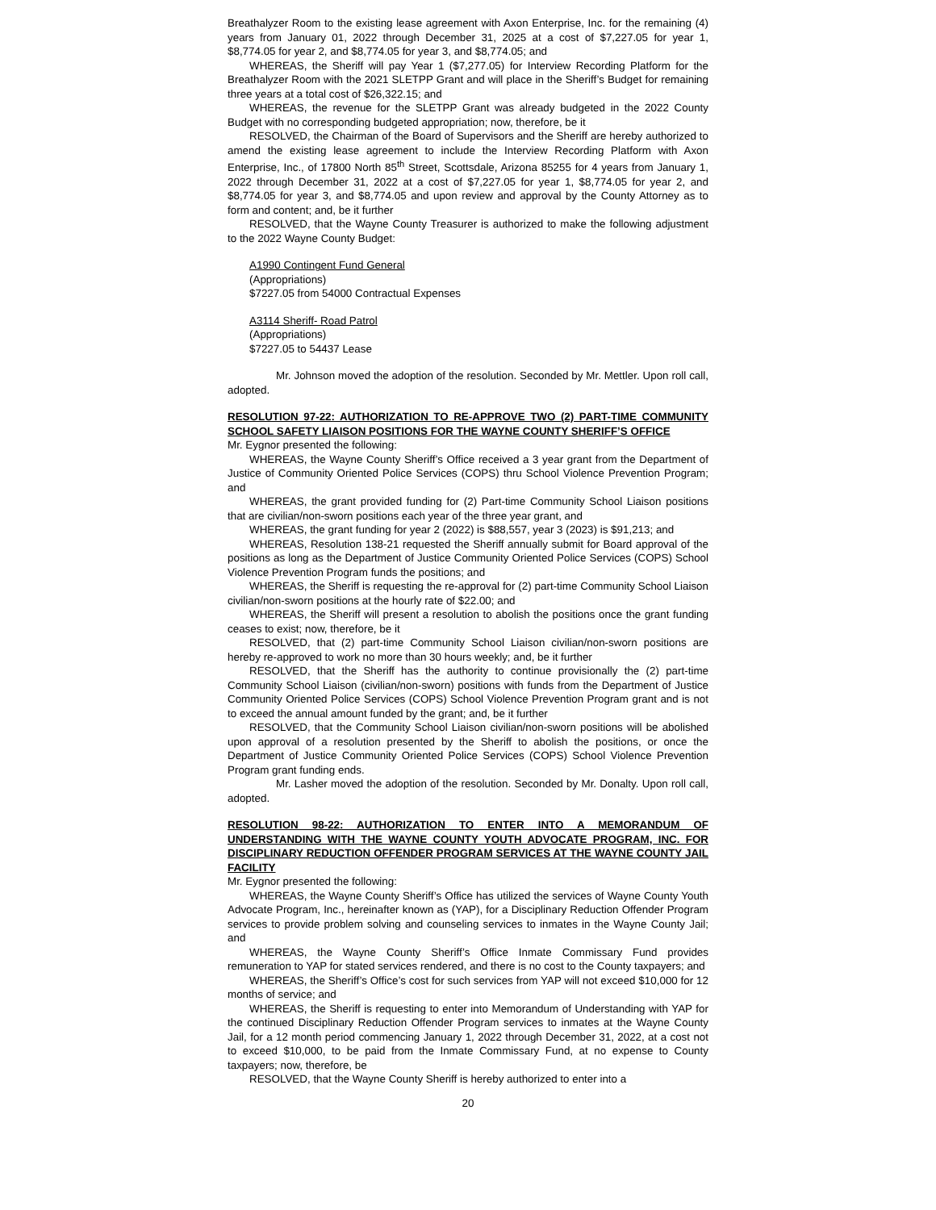Breathalyzer Room to the existing lease agreement with Axon Enterprise, Inc. for the remaining (4) years from January 01, 2022 through December 31, 2025 at a cost of $7,227.05 for year 1, $8,774.05 for year 2, and $8,774.05 for year 3, and $8,774.05; and
WHEREAS, the Sheriff will pay Year 1 ($7,277.05) for Interview Recording Platform for the Breathalyzer Room with the 2021 SLETPP Grant and will place in the Sheriff’s Budget for remaining three years at a total cost of $26,322.15; and
WHEREAS, the revenue for the SLETPP Grant was already budgeted in the 2022 County Budget with no corresponding budgeted appropriation; now, therefore, be it
RESOLVED, the Chairman of the Board of Supervisors and the Sheriff are hereby authorized to amend the existing lease agreement to include the Interview Recording Platform with Axon Enterprise, Inc., of 17800 North 85<sup>th</sup> Street, Scottsdale, Arizona 85255 for 4 years from January 1, 2022 through December 31, 2022 at a cost of $7,227.05 for year 1, $8,774.05 for year 2, and $8,774.05 for year 3, and $8,774.05 and upon review and approval by the County Attorney as to form and content; and, be it further
RESOLVED, that the Wayne County Treasurer is authorized to make the following adjustment to the 2022 Wayne County Budget:
A1990 Contingent Fund General
(Appropriations)
$7227.05 from 54000 Contractual Expenses
A3114 Sheriff- Road Patrol
(Appropriations)
$7227.05 to 54437 Lease
Mr. Johnson moved the adoption of the resolution. Seconded by Mr. Mettler. Upon roll call, adopted.
RESOLUTION 97-22: AUTHORIZATION TO RE-APPROVE TWO (2) PART-TIME COMMUNITY SCHOOL SAFETY LIAISON POSITIONS FOR THE WAYNE COUNTY SHERIFF’S OFFICE
Mr. Eygnor presented the following:
WHEREAS, the Wayne County Sheriff’s Office received a 3 year grant from the Department of Justice of Community Oriented Police Services (COPS) thru School Violence Prevention Program; and
WHEREAS, the grant provided funding for (2) Part-time Community School Liaison positions that are civilian/non-sworn positions each year of the three year grant, and
WHEREAS, the grant funding for year 2 (2022) is $88,557, year 3 (2023) is $91,213; and
WHEREAS, Resolution 138-21 requested the Sheriff annually submit for Board approval of the positions as long as the Department of Justice Community Oriented Police Services (COPS) School Violence Prevention Program funds the positions; and
WHEREAS, the Sheriff is requesting the re-approval for (2) part-time Community School Liaison civilian/non-sworn positions at the hourly rate of $22.00; and
WHEREAS, the Sheriff will present a resolution to abolish the positions once the grant funding ceases to exist; now, therefore, be it
RESOLVED, that (2) part-time Community School Liaison civilian/non-sworn positions are hereby re-approved to work no more than 30 hours weekly; and, be it further
RESOLVED, that the Sheriff has the authority to continue provisionally the (2) part-time Community School Liaison (civilian/non-sworn) positions with funds from the Department of Justice Community Oriented Police Services (COPS) School Violence Prevention Program grant and is not to exceed the annual amount funded by the grant; and, be it further
RESOLVED, that the Community School Liaison civilian/non-sworn positions will be abolished upon approval of a resolution presented by the Sheriff to abolish the positions, or once the Department of Justice Community Oriented Police Services (COPS) School Violence Prevention Program grant funding ends.
Mr. Lasher moved the adoption of the resolution. Seconded by Mr. Donalty. Upon roll call, adopted.
RESOLUTION 98-22: AUTHORIZATION TO ENTER INTO A MEMORANDUM OF UNDERSTANDING WITH THE WAYNE COUNTY YOUTH ADVOCATE PROGRAM, INC. FOR DISCIPLINARY REDUCTION OFFENDER PROGRAM SERVICES AT THE WAYNE COUNTY JAIL FACILITY
Mr. Eygnor presented the following:
WHEREAS, the Wayne County Sheriff’s Office has utilized the services of Wayne County Youth Advocate Program, Inc., hereinafter known as (YAP), for a Disciplinary Reduction Offender Program services to provide problem solving and counseling services to inmates in the Wayne County Jail; and
WHEREAS, the Wayne County Sheriff’s Office Inmate Commissary Fund provides remuneration to YAP for stated services rendered, and there is no cost to the County taxpayers; and
WHEREAS, the Sheriff’s Office’s cost for such services from YAP will not exceed $10,000 for 12 months of service; and
WHEREAS, the Sheriff is requesting to enter into Memorandum of Understanding with YAP for the continued Disciplinary Reduction Offender Program services to inmates at the Wayne County Jail, for a 12 month period commencing January 1, 2022 through December 31, 2022, at a cost not to exceed $10,000, to be paid from the Inmate Commissary Fund, at no expense to County taxpayers; now, therefore, be
RESOLVED, that the Wayne County Sheriff is hereby authorized to enter into a
20